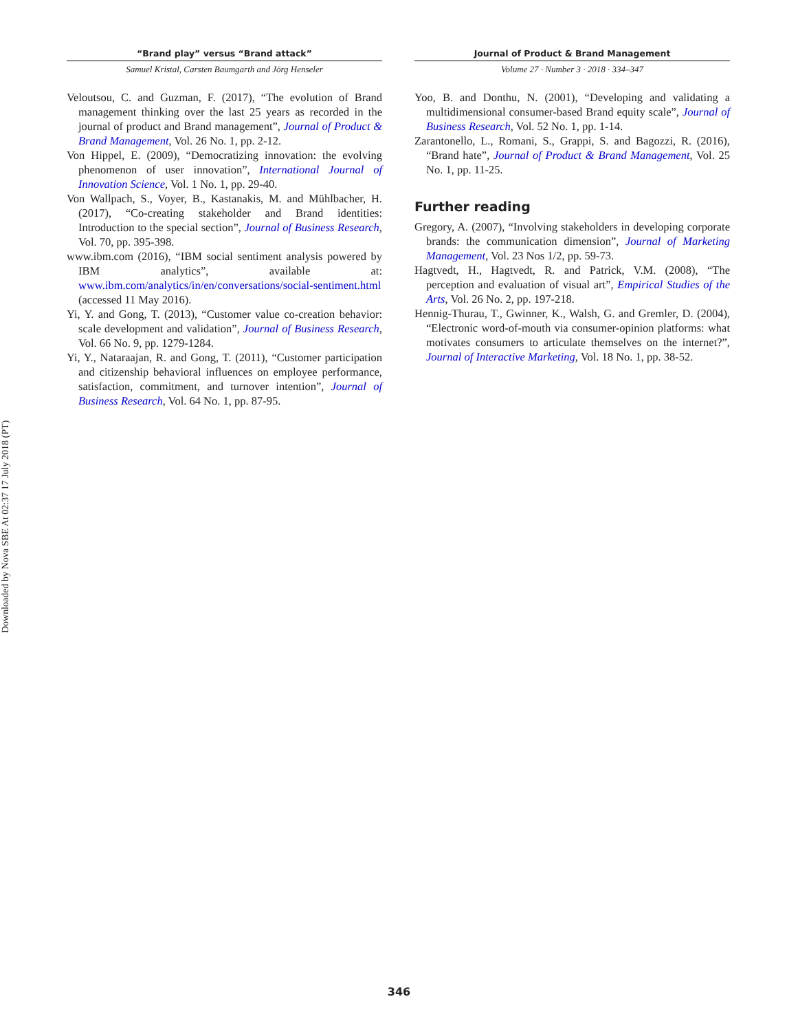Downloaded by Nova SBE At 02:37 17 July 2018 (PT)
“Brand play” versus “Brand attack”
Samuel Kristal, Carsten Baumgarth and Jörg Henseler
Veloutsou, C. and Guzman, F. (2017), “The evolution of Brand management thinking over the last 25 years as recorded in the journal of product and Brand management”, Journal of Product & Brand Management, Vol. 26 No. 1, pp. 2-12.
Von Hippel, E. (2009), “Democratizing innovation: the evolving phenomenon of user innovation”, International Journal of Innovation Science, Vol. 1 No. 1, pp. 29-40.
Von Wallpach, S., Voyer, B., Kastanakis, M. and Mühlbacher, H. (2017), “Co-creating stakeholder and Brand identities: Introduction to the special section”, Journal of Business Research, Vol. 70, pp. 395-398.
www.ibm.com (2016), “IBM social sentiment analysis powered by IBM analytics”, available at: www.ibm.com/analytics/in/en/conversations/social-sentiment.html (accessed 11 May 2016).
Yi, Y. and Gong, T. (2013), “Customer value co-creation behavior: scale development and validation”, Journal of Business Research, Vol. 66 No. 9, pp. 1279-1284.
Yi, Y., Nataraajan, R. and Gong, T. (2011), “Customer participation and citizenship behavioral influences on employee performance, satisfaction, commitment, and turnover intention”, Journal of Business Research, Vol. 64 No. 1, pp. 87-95.
Journal of Product & Brand Management
Volume 27 · Number 3 · 2018 · 334–347
Yoo, B. and Donthu, N. (2001), “Developing and validating a multidimensional consumer-based Brand equity scale”, Journal of Business Research, Vol. 52 No. 1, pp. 1-14.
Zarantonello, L., Romani, S., Grappi, S. and Bagozzi, R. (2016), “Brand hate”, Journal of Product & Brand Management, Vol. 25 No. 1, pp. 11-25.
Further reading
Gregory, A. (2007), “Involving stakeholders in developing corporate brands: the communication dimension”, Journal of Marketing Management, Vol. 23 Nos 1/2, pp. 59-73.
Hagtvedt, H., Hagtvedt, R. and Patrick, V.M. (2008), “The perception and evaluation of visual art”, Empirical Studies of the Arts, Vol. 26 No. 2, pp. 197-218.
Hennig-Thurau, T., Gwinner, K., Walsh, G. and Gremler, D. (2004), “Electronic word-of-mouth via consumer-opinion platforms: what motivates consumers to articulate themselves on the internet?”, Journal of Interactive Marketing, Vol. 18 No. 1, pp. 38-52.
346